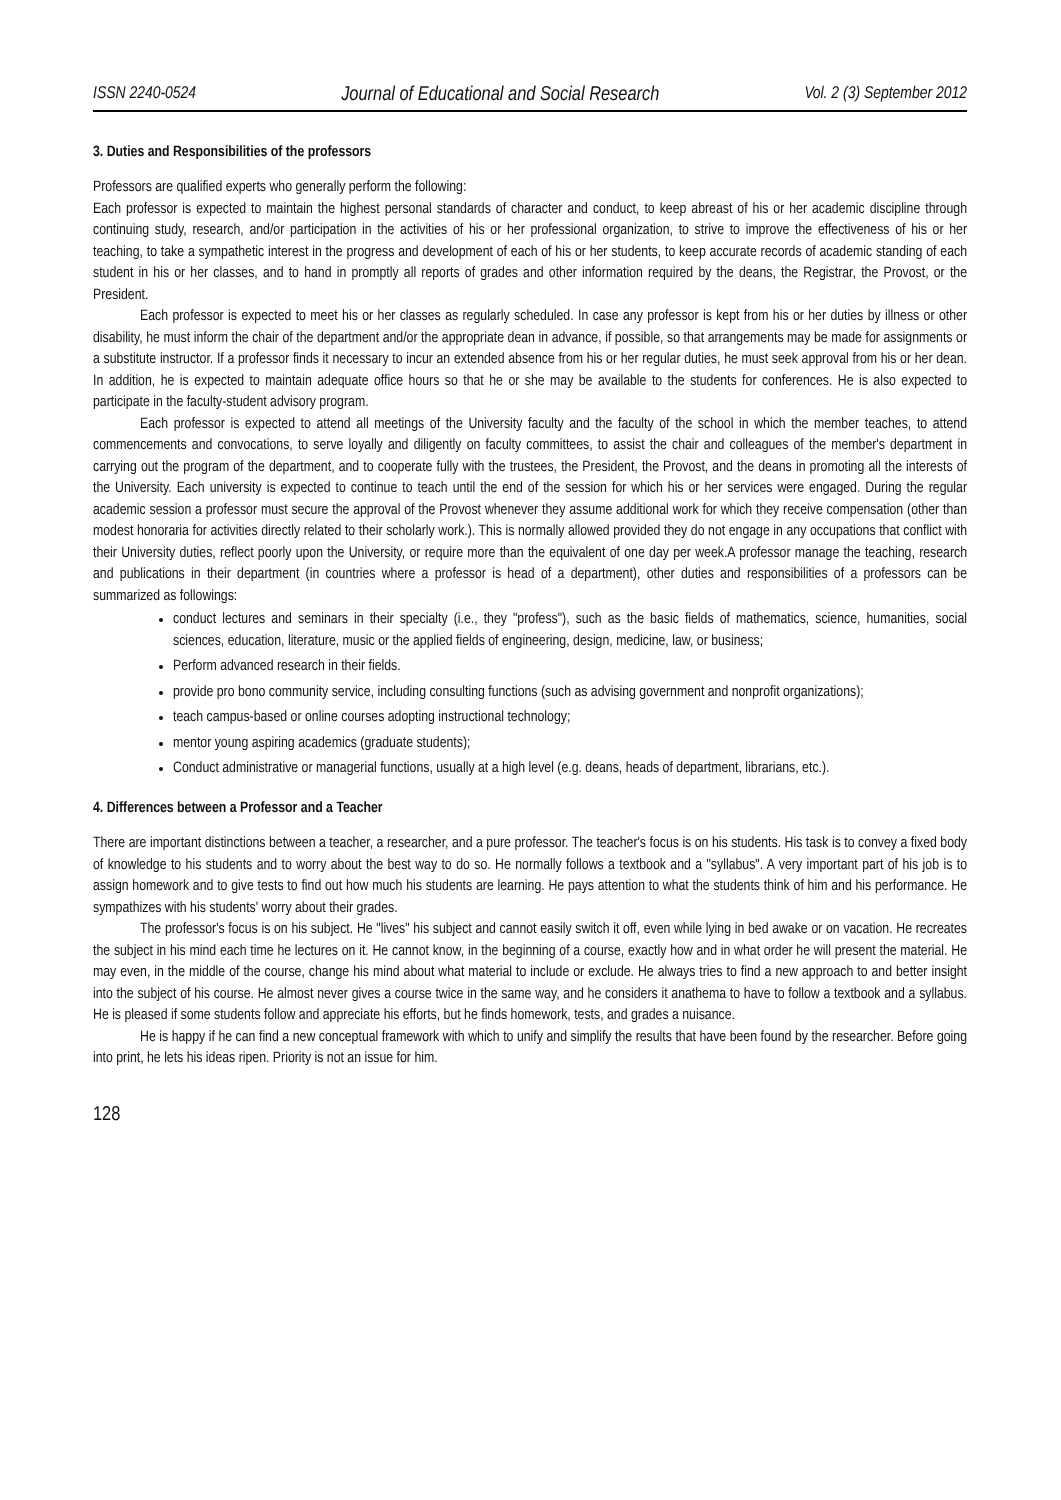ISSN 2240-0524 Journal of Educational and Social Research Vol. 2 (3) September 2012
3. Duties and Responsibilities of the professors
Professors are qualified experts who generally perform the following:
Each professor is expected to maintain the highest personal standards of character and conduct, to keep abreast of his or her academic discipline through continuing study, research, and/or participation in the activities of his or her professional organization, to strive to improve the effectiveness of his or her teaching, to take a sympathetic interest in the progress and development of each of his or her students, to keep accurate records of academic standing of each student in his or her classes, and to hand in promptly all reports of grades and other information required by the deans, the Registrar, the Provost, or the President.
Each professor is expected to meet his or her classes as regularly scheduled. In case any professor is kept from his or her duties by illness or other disability, he must inform the chair of the department and/or the appropriate dean in advance, if possible, so that arrangements may be made for assignments or a substitute instructor. If a professor finds it necessary to incur an extended absence from his or her regular duties, he must seek approval from his or her dean. In addition, he is expected to maintain adequate office hours so that he or she may be available to the students for conferences. He is also expected to participate in the faculty-student advisory program.
Each professor is expected to attend all meetings of the University faculty and the faculty of the school in which the member teaches, to attend commencements and convocations, to serve loyally and diligently on faculty committees, to assist the chair and colleagues of the member's department in carrying out the program of the department, and to cooperate fully with the trustees, the President, the Provost, and the deans in promoting all the interests of the University. Each university is expected to continue to teach until the end of the session for which his or her services were engaged. During the regular academic session a professor must secure the approval of the Provost whenever they assume additional work for which they receive compensation (other than modest honoraria for activities directly related to their scholarly work.). This is normally allowed provided they do not engage in any occupations that conflict with their University duties, reflect poorly upon the University, or require more than the equivalent of one day per week.A professor manage the teaching, research and publications in their department (in countries where a professor is head of a department), other duties and responsibilities of a professors can be summarized as followings:
conduct lectures and seminars in their specialty (i.e., they "profess"), such as the basic fields of mathematics, science, humanities, social sciences, education, literature, music or the applied fields of engineering, design, medicine, law, or business;
Perform advanced research in their fields.
provide pro bono community service, including consulting functions (such as advising government and nonprofit organizations);
teach campus-based or online courses adopting instructional technology;
mentor young aspiring academics (graduate students);
Conduct administrative or managerial functions, usually at a high level (e.g. deans, heads of department, librarians, etc.).
4. Differences between a Professor and a Teacher
There are important distinctions between a teacher, a researcher, and a pure professor. The teacher's focus is on his students. His task is to convey a fixed body of knowledge to his students and to worry about the best way to do so. He normally follows a textbook and a "syllabus". A very important part of his job is to assign homework and to give tests to find out how much his students are learning. He pays attention to what the students think of him and his performance. He sympathizes with his students' worry about their grades.
The professor's focus is on his subject. He "lives" his subject and cannot easily switch it off, even while lying in bed awake or on vacation. He recreates the subject in his mind each time he lectures on it. He cannot know, in the beginning of a course, exactly how and in what order he will present the material. He may even, in the middle of the course, change his mind about what material to include or exclude. He always tries to find a new approach to and better insight into the subject of his course. He almost never gives a course twice in the same way, and he considers it anathema to have to follow a textbook and a syllabus. He is pleased if some students follow and appreciate his efforts, but he finds homework, tests, and grades a nuisance.
He is happy if he can find a new conceptual framework with which to unify and simplify the results that have been found by the researcher. Before going into print, he lets his ideas ripen. Priority is not an issue for him.
128